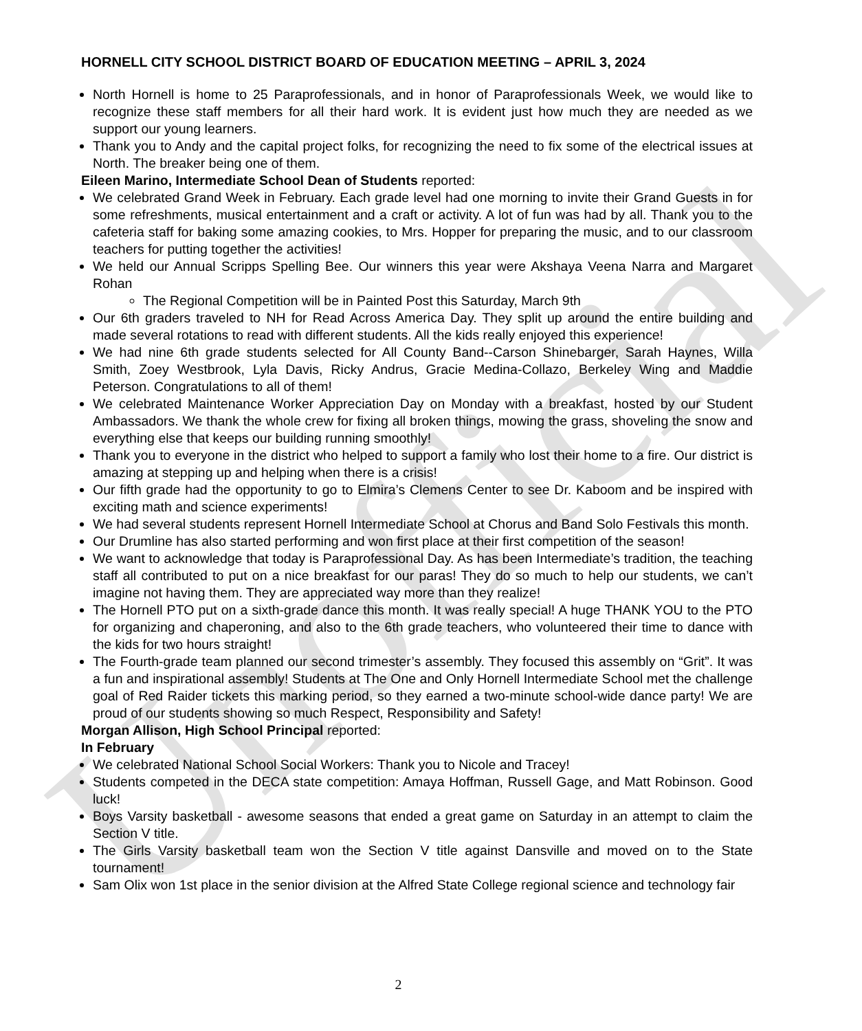Unofficial
HORNELL CITY SCHOOL DISTRICT BOARD OF EDUCATION MEETING – APRIL 3, 2024
North Hornell is home to 25 Paraprofessionals, and in honor of Paraprofessionals Week, we would like to recognize these staff members for all their hard work. It is evident just how much they are needed as we support our young learners.
Thank you to Andy and the capital project folks, for recognizing the need to fix some of the electrical issues at North. The breaker being one of them.
Eileen Marino, Intermediate School Dean of Students reported:
We celebrated Grand Week in February. Each grade level had one morning to invite their Grand Guests in for some refreshments, musical entertainment and a craft or activity. A lot of fun was had by all. Thank you to the cafeteria staff for baking some amazing cookies, to Mrs. Hopper for preparing the music, and to our classroom teachers for putting together the activities!
We held our Annual Scripps Spelling Bee. Our winners this year were Akshaya Veena Narra and Margaret Rohan
The Regional Competition will be in Painted Post this Saturday, March 9th
Our 6th graders traveled to NH for Read Across America Day. They split up around the entire building and made several rotations to read with different students. All the kids really enjoyed this experience!
We had nine 6th grade students selected for All County Band--Carson Shinebarger, Sarah Haynes, Willa Smith, Zoey Westbrook, Lyla Davis, Ricky Andrus, Gracie Medina-Collazo, Berkeley Wing and Maddie Peterson. Congratulations to all of them!
We celebrated Maintenance Worker Appreciation Day on Monday with a breakfast, hosted by our Student Ambassadors. We thank the whole crew for fixing all broken things, mowing the grass, shoveling the snow and everything else that keeps our building running smoothly!
Thank you to everyone in the district who helped to support a family who lost their home to a fire. Our district is amazing at stepping up and helping when there is a crisis!
Our fifth grade had the opportunity to go to Elmira’s Clemens Center to see Dr. Kaboom and be inspired with exciting math and science experiments!
We had several students represent Hornell Intermediate School at Chorus and Band Solo Festivals this month.
Our Drumline has also started performing and won first place at their first competition of the season!
We want to acknowledge that today is Paraprofessional Day. As has been Intermediate’s tradition, the teaching staff all contributed to put on a nice breakfast for our paras! They do so much to help our students, we can’t imagine not having them. They are appreciated way more than they realize!
The Hornell PTO put on a sixth-grade dance this month. It was really special! A huge THANK YOU to the PTO for organizing and chaperoning, and also to the 6th grade teachers, who volunteered their time to dance with the kids for two hours straight!
The Fourth-grade team planned our second trimester’s assembly. They focused this assembly on “Grit”. It was a fun and inspirational assembly! Students at The One and Only Hornell Intermediate School met the challenge goal of Red Raider tickets this marking period, so they earned a two-minute school-wide dance party! We are proud of our students showing so much Respect, Responsibility and Safety!
Morgan Allison, High School Principal reported:
In February
We celebrated National School Social Workers: Thank you to Nicole and Tracey!
Students competed in the DECA state competition: Amaya Hoffman, Russell Gage, and Matt Robinson. Good luck!
Boys Varsity basketball - awesome seasons that ended a great game on Saturday in an attempt to claim the Section V title.
The Girls Varsity basketball team won the Section V title against Dansville and moved on to the State tournament!
Sam Olix won 1st place in the senior division at the Alfred State College regional science and technology fair
2